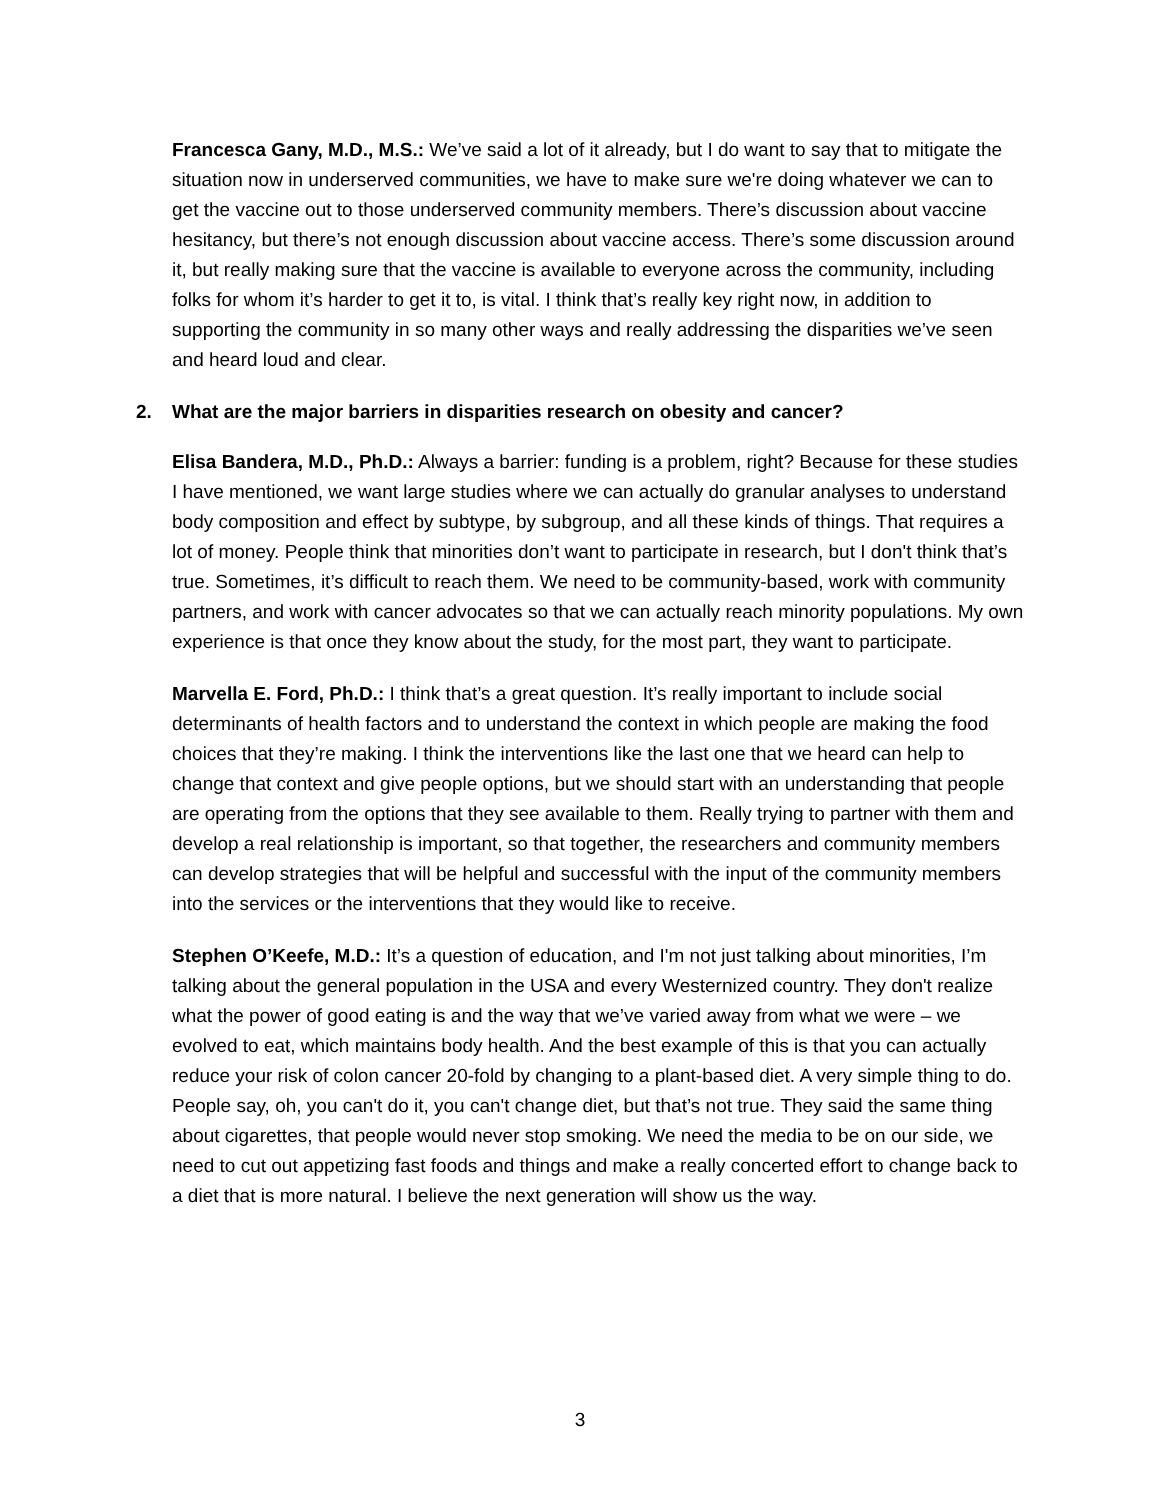Francesca Gany, M.D., M.S.: We’ve said a lot of it already, but I do want to say that to mitigate the situation now in underserved communities, we have to make sure we're doing whatever we can to get the vaccine out to those underserved community members. There’s discussion about vaccine hesitancy, but there’s not enough discussion about vaccine access. There’s some discussion around it, but really making sure that the vaccine is available to everyone across the community, including folks for whom it’s harder to get it to, is vital. I think that’s really key right now, in addition to supporting the community in so many other ways and really addressing the disparities we’ve seen and heard loud and clear.
2. What are the major barriers in disparities research on obesity and cancer?
Elisa Bandera, M.D., Ph.D.: Always a barrier: funding is a problem, right? Because for these studies I have mentioned, we want large studies where we can actually do granular analyses to understand body composition and effect by subtype, by subgroup, and all these kinds of things. That requires a lot of money. People think that minorities don’t want to participate in research, but I don't think that’s true. Sometimes, it’s difficult to reach them. We need to be community-based, work with community partners, and work with cancer advocates so that we can actually reach minority populations. My own experience is that once they know about the study, for the most part, they want to participate.
Marvella E. Ford, Ph.D.: I think that’s a great question. It’s really important to include social determinants of health factors and to understand the context in which people are making the food choices that they’re making. I think the interventions like the last one that we heard can help to change that context and give people options, but we should start with an understanding that people are operating from the options that they see available to them. Really trying to partner with them and develop a real relationship is important, so that together, the researchers and community members can develop strategies that will be helpful and successful with the input of the community members into the services or the interventions that they would like to receive.
Stephen O’Keefe, M.D.: It’s a question of education, and I'm not just talking about minorities, I’m talking about the general population in the USA and every Westernized country. They don't realize what the power of good eating is and the way that we’ve varied away from what we were – we evolved to eat, which maintains body health. And the best example of this is that you can actually reduce your risk of colon cancer 20-fold by changing to a plant-based diet. A very simple thing to do. People say, oh, you can't do it, you can't change diet, but that’s not true. They said the same thing about cigarettes, that people would never stop smoking. We need the media to be on our side, we need to cut out appetizing fast foods and things and make a really concerted effort to change back to a diet that is more natural. I believe the next generation will show us the way.
3